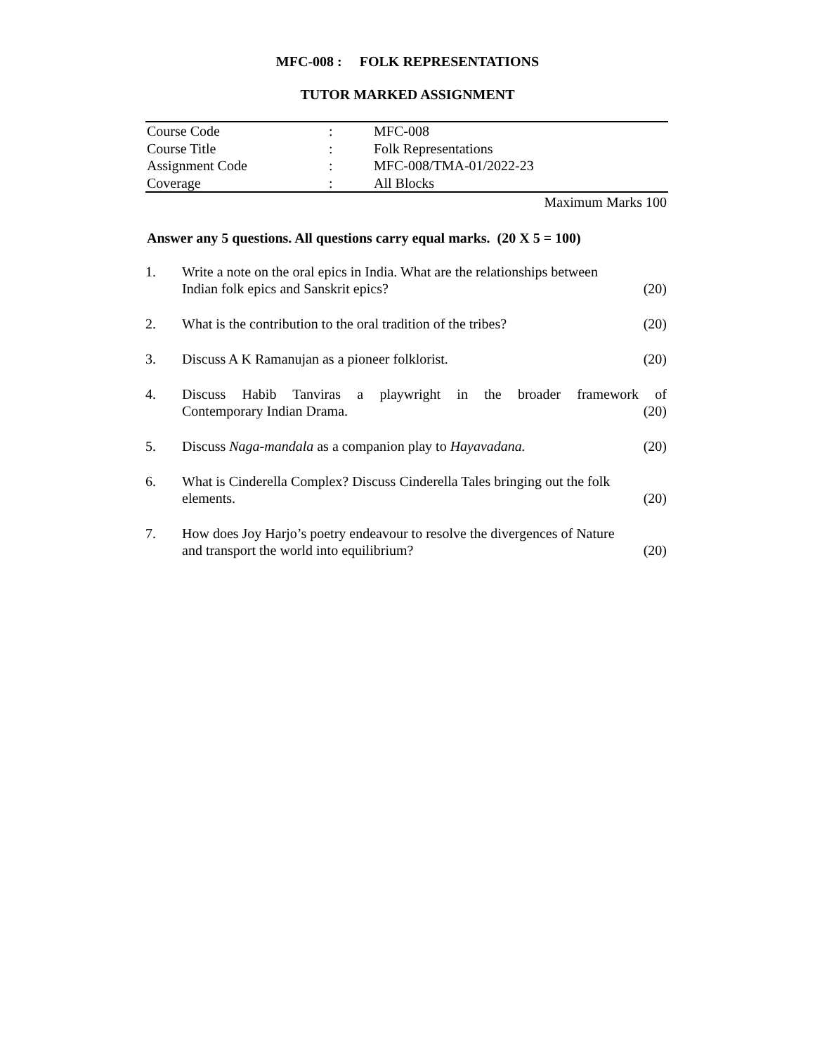MFC-008 : FOLK REPRESENTATIONS
TUTOR MARKED ASSIGNMENT
| Course Code | : | MFC-008 |
| Course Title | : | Folk Representations |
| Assignment Code | : | MFC-008/TMA-01/2022-23 |
| Coverage | : | All Blocks |
Maximum Marks 100
Answer any 5 questions. All questions carry equal marks. (20 X 5 = 100)
| 1. | Write a note on the oral epics in India. What are the relationships between Indian folk epics and Sanskrit epics? | (20) |
| 2. | What is the contribution to the oral tradition of the tribes? | (20) |
| 3. | Discuss A K Ramanujan as a pioneer folklorist. | (20) |
| 4. | Discuss Habib Tanviras a playwright in the broader framework of Contemporary Indian Drama. | (20) |
| 5. | Discuss Naga-mandala as a companion play to Hayavadana. | (20) |
| 6. | What is Cinderella Complex? Discuss Cinderella Tales bringing out the folk elements. | (20) |
| 7. | How does Joy Harjo’s poetry endeavour to resolve the divergences of Nature and transport the world into equilibrium? | (20) |